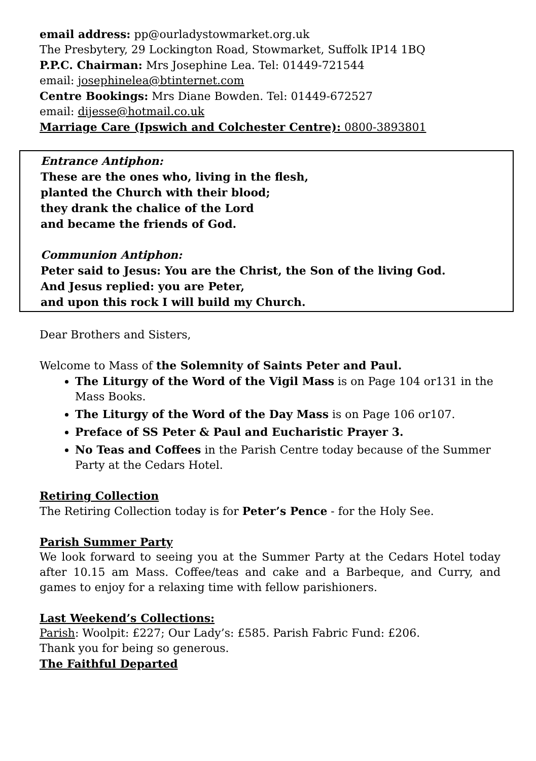email address: pp@ourladystowmarket.org.uk
The Presbytery, 29 Lockington Road, Stowmarket, Suffolk IP14 1BQ
P.P.C. Chairman: Mrs Josephine Lea. Tel: 01449-721544
email: josephinelea@btinternet.com
Centre Bookings: Mrs Diane Bowden. Tel: 01449-672527
email: dijesse@hotmail.co.uk
Marriage Care (Ipswich and Colchester Centre): 0800-3893801
Entrance Antiphon:
These are the ones who, living in the flesh,
planted the Church with their blood;
they drank the chalice of the Lord
and became the friends of God.
Communion Antiphon:
Peter said to Jesus: You are the Christ, the Son of the living God.
And Jesus replied: you are Peter,
and upon this rock I will build my Church.
Dear Brothers and Sisters,
Welcome to Mass of the Solemnity of Saints Peter and Paul.
The Liturgy of the Word of the Vigil Mass is on Page 104 or131 in the Mass Books.
The Liturgy of the Word of the Day Mass is on Page 106 or107.
Preface of SS Peter & Paul and Eucharistic Prayer 3.
No Teas and Coffees in the Parish Centre today because of the Summer Party at the Cedars Hotel.
Retiring Collection
The Retiring Collection today is for Peter’s Pence - for the Holy See.
Parish Summer Party
We look forward to seeing you at the Summer Party at the Cedars Hotel today after 10.15 am Mass. Coffee/teas and cake and a Barbeque, and Curry, and games to enjoy for a relaxing time with fellow parishioners.
Last Weekend’s Collections:
Parish: Woolpit: £227; Our Lady’s: £585. Parish Fabric Fund: £206.
Thank you for being so generous.
The Faithful Departed